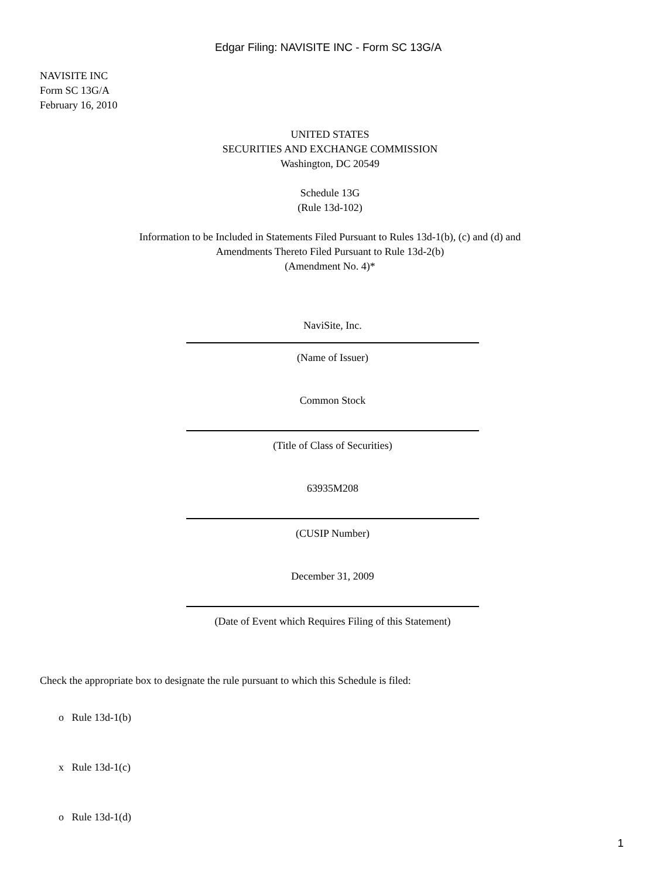Edgar Filing: NAVISITE INC - Form SC 13G/A
NAVISITE INC
Form SC 13G/A
February 16, 2010
UNITED STATES
SECURITIES AND EXCHANGE COMMISSION
Washington, DC 20549
Schedule 13G
(Rule 13d-102)
Information to be Included in Statements Filed Pursuant to Rules 13d-1(b), (c) and (d) and
Amendments Thereto Filed Pursuant to Rule 13d-2(b)
(Amendment No. 4)*
NaviSite, Inc.
(Name of Issuer)
Common Stock
(Title of Class of Securities)
63935M208
(CUSIP Number)
December 31, 2009
(Date of Event which Requires Filing of this Statement)
Check the appropriate box to designate the rule pursuant to which this Schedule is filed:
o Rule 13d-1(b)
x Rule 13d-1(c)
o Rule 13d-1(d)
1